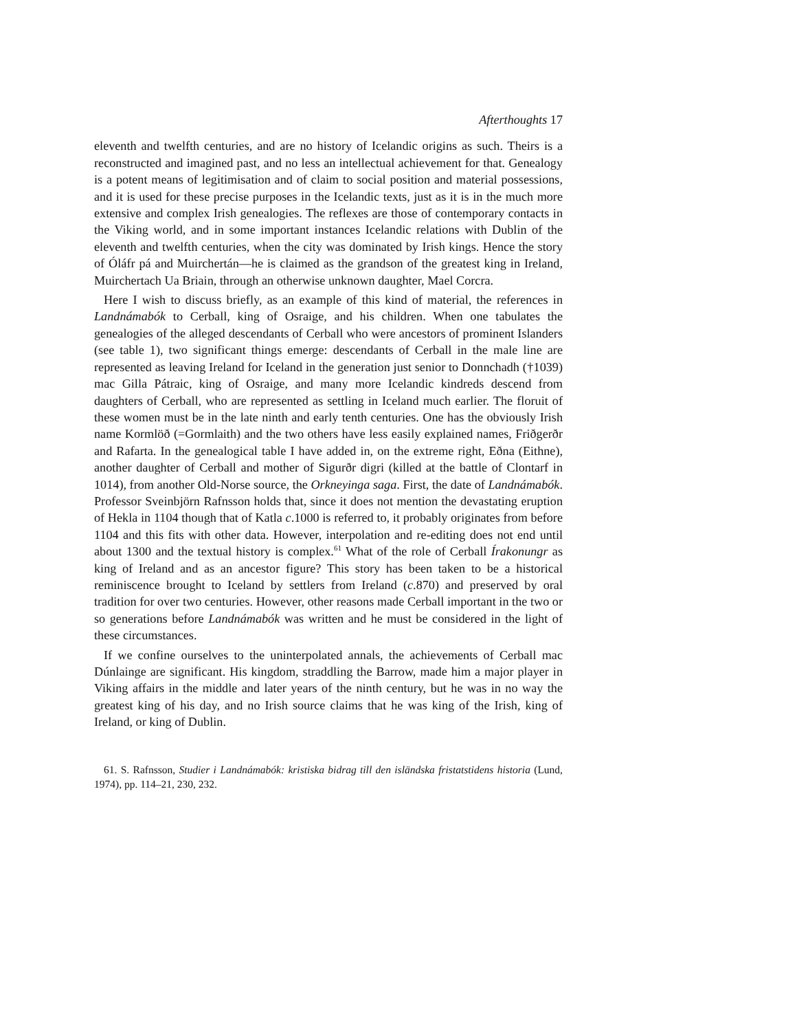Afterthoughts 17
eleventh and twelfth centuries, and are no history of Icelandic origins as such. Theirs is a reconstructed and imagined past, and no less an intellectual achievement for that. Genealogy is a potent means of legitimisation and of claim to social position and material possessions, and it is used for these precise purposes in the Icelandic texts, just as it is in the much more extensive and complex Irish genealogies. The reflexes are those of contemporary contacts in the Viking world, and in some important instances Icelandic relations with Dublin of the eleventh and twelfth centuries, when the city was dominated by Irish kings. Hence the story of Óláfr pá and Muirchertán—he is claimed as the grandson of the greatest king in Ireland, Muirchertach Ua Briain, through an otherwise unknown daughter, Mael Corcra.
Here I wish to discuss briefly, as an example of this kind of material, the references in Landnámabók to Cerball, king of Osraige, and his children. When one tabulates the genealogies of the alleged descendants of Cerball who were ancestors of prominent Islanders (see table 1), two significant things emerge: descendants of Cerball in the male line are represented as leaving Ireland for Iceland in the generation just senior to Donnchadh (†1039) mac Gilla Pátraic, king of Osraige, and many more Icelandic kindreds descend from daughters of Cerball, who are represented as settling in Iceland much earlier. The floruit of these women must be in the late ninth and early tenth centuries. One has the obviously Irish name Kormlöð (=Gormlaith) and the two others have less easily explained names, Friðgerðr and Rafarta. In the genealogical table I have added in, on the extreme right, Eðna (Eithne), another daughter of Cerball and mother of Sigurðr digri (killed at the battle of Clontarf in 1014), from another Old-Norse source, the Orkneyinga saga. First, the date of Landnámabók. Professor Sveinbjörn Rafnsson holds that, since it does not mention the devastating eruption of Hekla in 1104 though that of Katla c.1000 is referred to, it probably originates from before 1104 and this fits with other data. However, interpolation and re-editing does not end until about 1300 and the textual history is complex.<sup>61</sup> What of the role of Cerball Írakonungr as king of Ireland and as an ancestor figure? This story has been taken to be a historical reminiscence brought to Iceland by settlers from Ireland (c.870) and preserved by oral tradition for over two centuries. However, other reasons made Cerball important in the two or so generations before Landnámabók was written and he must be considered in the light of these circumstances.
If we confine ourselves to the uninterpolated annals, the achievements of Cerball mac Dúnlainge are significant. His kingdom, straddling the Barrow, made him a major player in Viking affairs in the middle and later years of the ninth century, but he was in no way the greatest king of his day, and no Irish source claims that he was king of the Irish, king of Ireland, or king of Dublin.
61. S. Rafnsson, Studier i Landnámabók: kristiska bidrag till den isländska fristatstidens historia (Lund, 1974), pp. 114–21, 230, 232.